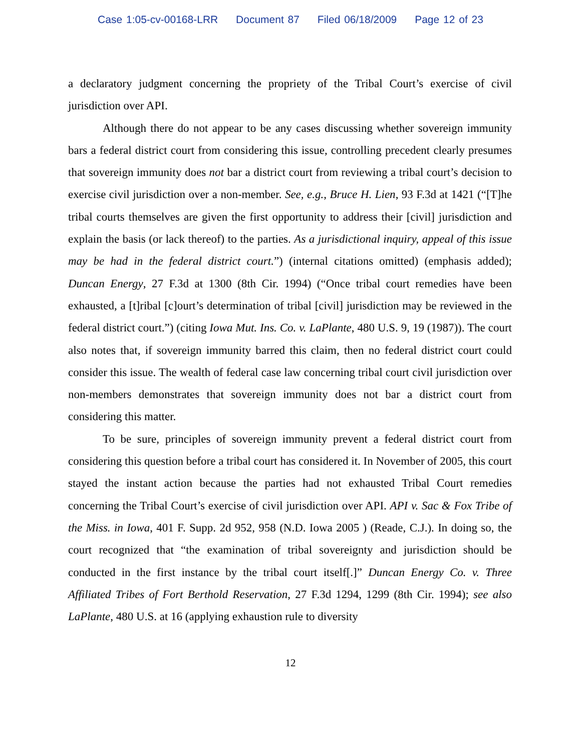Case 1:05-cv-00168-LRR Document 87 Filed 06/18/2009 Page 12 of 23
a declaratory judgment concerning the propriety of the Tribal Court’s exercise of civil jurisdiction over API.
Although there do not appear to be any cases discussing whether sovereign immunity bars a federal district court from considering this issue, controlling precedent clearly presumes that sovereign immunity does not bar a district court from reviewing a tribal court’s decision to exercise civil jurisdiction over a non-member. See, e.g., Bruce H. Lien, 93 F.3d at 1421 (“[T]he tribal courts themselves are given the first opportunity to address their [civil] jurisdiction and explain the basis (or lack thereof) to the parties. As a jurisdictional inquiry, appeal of this issue may be had in the federal district court.”) (internal citations omitted) (emphasis added); Duncan Energy, 27 F.3d at 1300 (8th Cir. 1994) (“Once tribal court remedies have been exhausted, a [t]ribal [c]ourt’s determination of tribal [civil] jurisdiction may be reviewed in the federal district court.”) (citing Iowa Mut. Ins. Co. v. LaPlante, 480 U.S. 9, 19 (1987)). The court also notes that, if sovereign immunity barred this claim, then no federal district court could consider this issue. The wealth of federal case law concerning tribal court civil jurisdiction over non-members demonstrates that sovereign immunity does not bar a district court from considering this matter.
To be sure, principles of sovereign immunity prevent a federal district court from considering this question before a tribal court has considered it. In November of 2005, this court stayed the instant action because the parties had not exhausted Tribal Court remedies concerning the Tribal Court’s exercise of civil jurisdiction over API. API v. Sac & Fox Tribe of the Miss. in Iowa, 401 F. Supp. 2d 952, 958 (N.D. Iowa 2005 ) (Reade, C.J.). In doing so, the court recognized that “the examination of tribal sovereignty and jurisdiction should be conducted in the first instance by the tribal court itself[.]” Duncan Energy Co. v. Three Affiliated Tribes of Fort Berthold Reservation, 27 F.3d 1294, 1299 (8th Cir. 1994); see also LaPlante, 480 U.S. at 16 (applying exhaustion rule to diversity
12